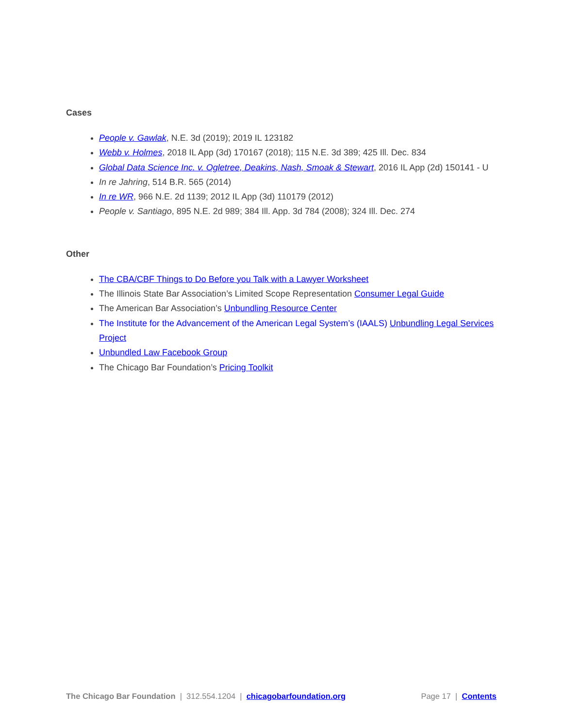Cases
People v. Gawlak, N.E. 3d (2019); 2019 IL 123182
Webb v. Holmes, 2018 IL App (3d) 170167 (2018); 115 N.E. 3d 389; 425 Ill. Dec. 834
Global Data Science Inc. v. Ogletree, Deakins, Nash, Smoak & Stewart, 2016 IL App (2d) 150141 - U
In re Jahring, 514 B.R. 565 (2014)
In re WR, 966 N.E. 2d 1139; 2012 IL App (3d) 110179 (2012)
People v. Santiago, 895 N.E. 2d 989; 384 Ill. App. 3d 784 (2008); 324 Ill. Dec. 274
Other
The CBA/CBF Things to Do Before you Talk with a Lawyer Worksheet
The Illinois State Bar Association’s Limited Scope Representation Consumer Legal Guide
The American Bar Association’s Unbundling Resource Center
The Institute for the Advancement of the American Legal System’s (IAALS) Unbundling Legal Services Project
Unbundled Law Facebook Group
The Chicago Bar Foundation’s Pricing Toolkit
The Chicago Bar Foundation | 312.554.1204 | chicagobarfoundation.org Page 17 | Contents